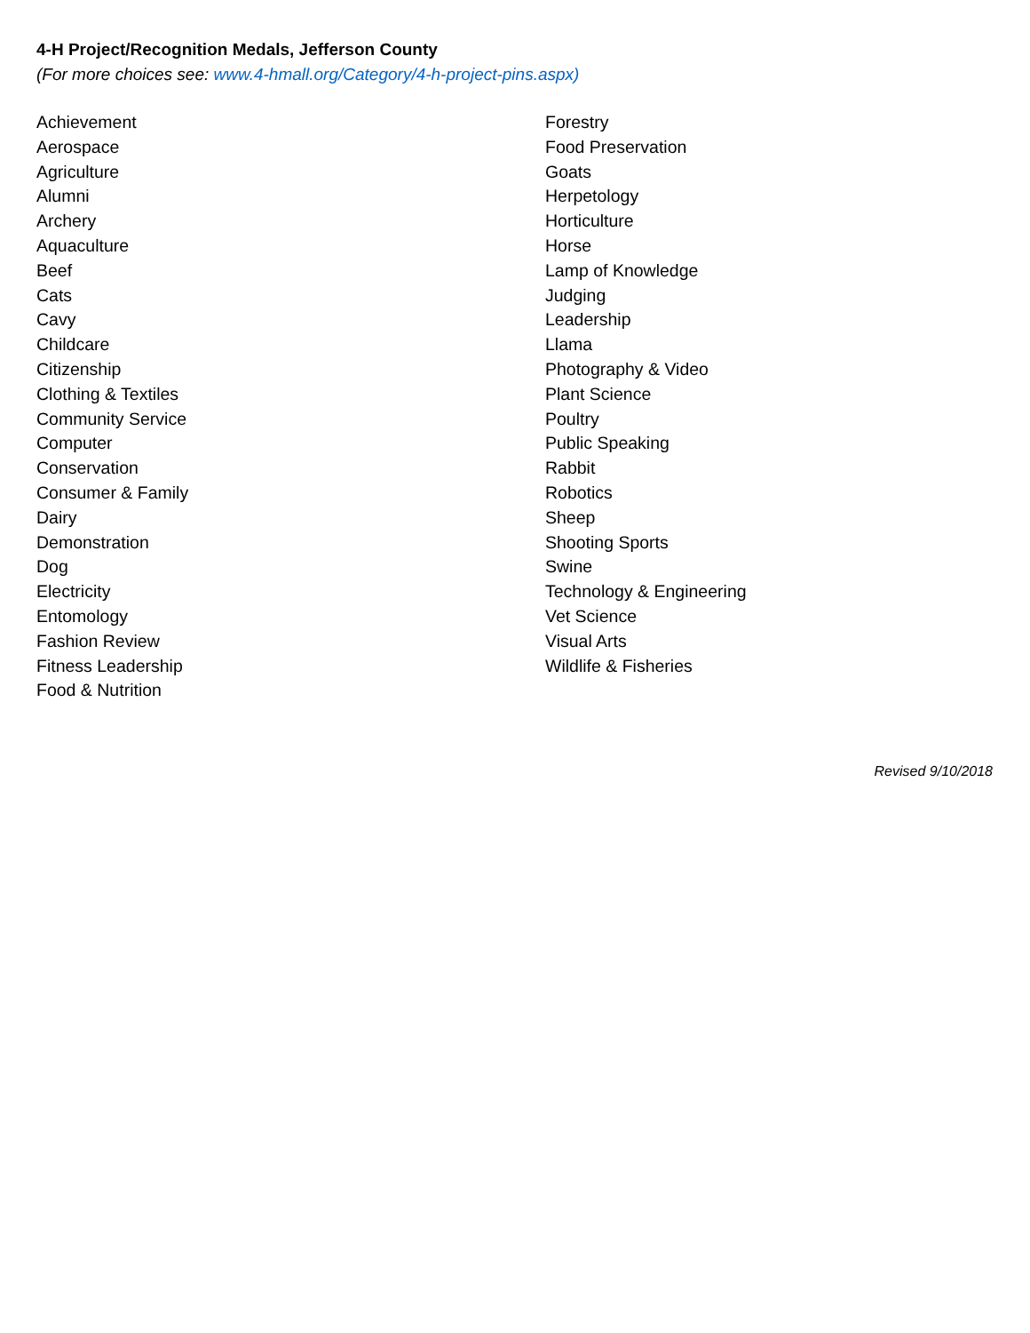4-H Project/Recognition Medals, Jefferson County
(For more choices see: www.4-hmall.org/Category/4-h-project-pins.aspx)
Achievement
Aerospace
Agriculture
Alumni
Archery
Aquaculture
Beef
Cats
Cavy
Childcare
Citizenship
Clothing & Textiles
Community Service
Computer
Conservation
Consumer & Family
Dairy
Demonstration
Dog
Electricity
Entomology
Fashion Review
Fitness Leadership
Food & Nutrition
Forestry
Food Preservation
Goats
Herpetology
Horticulture
Horse
Lamp of Knowledge
Judging
Leadership
Llama
Photography & Video
Plant Science
Poultry
Public Speaking
Rabbit
Robotics
Sheep
Shooting Sports
Swine
Technology & Engineering
Vet Science
Visual Arts
Wildlife & Fisheries
Revised 9/10/2018